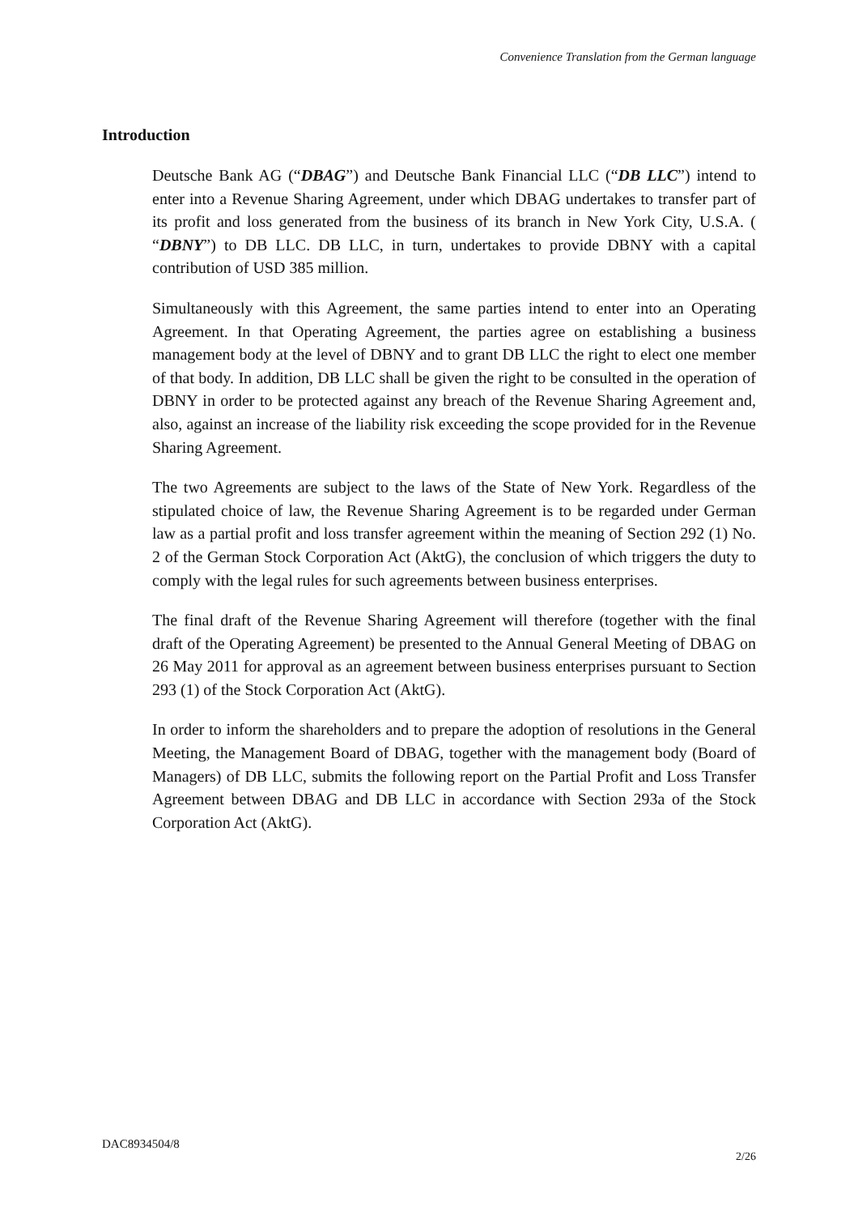Convenience Translation from the German language
Introduction
Deutsche Bank AG (“DBAG”) and Deutsche Bank Financial LLC (“DB LLC”) intend to enter into a Revenue Sharing Agreement, under which DBAG undertakes to transfer part of its profit and loss generated from the business of its branch in New York City, U.S.A. ( “DBNY”) to DB LLC. DB LLC, in turn, undertakes to provide DBNY with a capital contribution of USD 385 million.
Simultaneously with this Agreement, the same parties intend to enter into an Operating Agreement. In that Operating Agreement, the parties agree on establishing a business management body at the level of DBNY and to grant DB LLC the right to elect one member of that body. In addition, DB LLC shall be given the right to be consulted in the operation of DBNY in order to be protected against any breach of the Revenue Sharing Agreement and, also, against an increase of the liability risk exceeding the scope provided for in the Revenue Sharing Agreement.
The two Agreements are subject to the laws of the State of New York. Regardless of the stipulated choice of law, the Revenue Sharing Agreement is to be regarded under German law as a partial profit and loss transfer agreement within the meaning of Section 292 (1) No. 2 of the German Stock Corporation Act (AktG), the conclusion of which triggers the duty to comply with the legal rules for such agreements between business enterprises.
The final draft of the Revenue Sharing Agreement will therefore (together with the final draft of the Operating Agreement) be presented to the Annual General Meeting of DBAG on 26 May 2011 for approval as an agreement between business enterprises pursuant to Section 293 (1) of the Stock Corporation Act (AktG).
In order to inform the shareholders and to prepare the adoption of resolutions in the General Meeting, the Management Board of DBAG, together with the management body (Board of Managers) of DB LLC, submits the following report on the Partial Profit and Loss Transfer Agreement between DBAG and DB LLC in accordance with Section 293a of the Stock Corporation Act (AktG).
DAC8934504/8
2/26